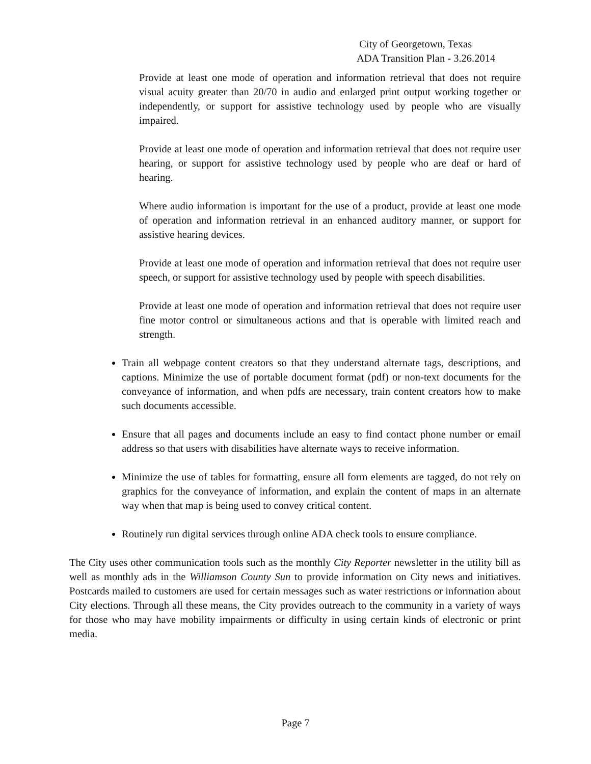City of Georgetown, Texas
ADA Transition Plan - 3.26.2014
Provide at least one mode of operation and information retrieval that does not require visual acuity greater than 20/70 in audio and enlarged print output working together or independently, or support for assistive technology used by people who are visually impaired.
Provide at least one mode of operation and information retrieval that does not require user hearing, or support for assistive technology used by people who are deaf or hard of hearing.
Where audio information is important for the use of a product, provide at least one mode of operation and information retrieval in an enhanced auditory manner, or support for assistive hearing devices.
Provide at least one mode of operation and information retrieval that does not require user speech, or support for assistive technology used by people with speech disabilities.
Provide at least one mode of operation and information retrieval that does not require user fine motor control or simultaneous actions and that is operable with limited reach and strength.
Train all webpage content creators so that they understand alternate tags, descriptions, and captions. Minimize the use of portable document format (pdf) or non-text documents for the conveyance of information, and when pdfs are necessary, train content creators how to make such documents accessible.
Ensure that all pages and documents include an easy to find contact phone number or email address so that users with disabilities have alternate ways to receive information.
Minimize the use of tables for formatting, ensure all form elements are tagged, do not rely on graphics for the conveyance of information, and explain the content of maps in an alternate way when that map is being used to convey critical content.
Routinely run digital services through online ADA check tools to ensure compliance.
The City uses other communication tools such as the monthly City Reporter newsletter in the utility bill as well as monthly ads in the Williamson County Sun to provide information on City news and initiatives. Postcards mailed to customers are used for certain messages such as water restrictions or information about City elections. Through all these means, the City provides outreach to the community in a variety of ways for those who may have mobility impairments or difficulty in using certain kinds of electronic or print media.
Page 7